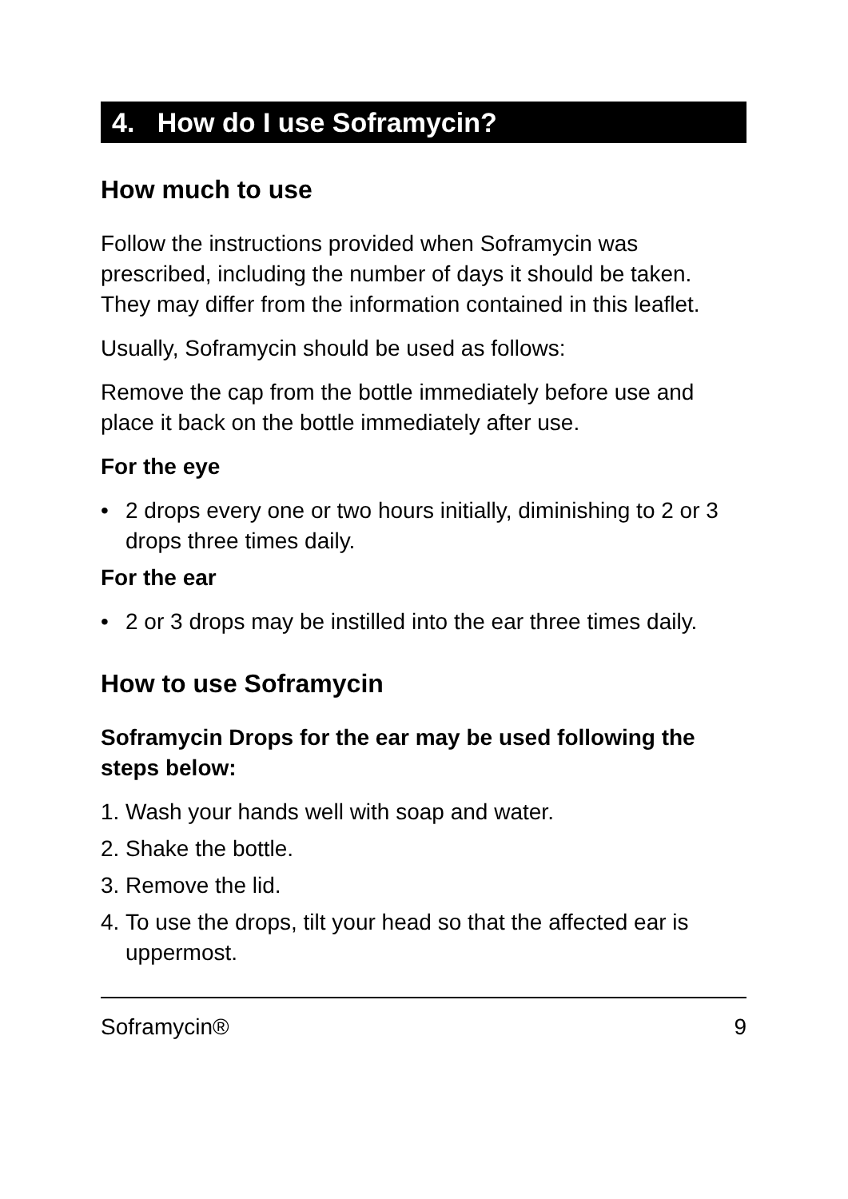4. How do I use Soframycin?
How much to use
Follow the instructions provided when Soframycin was prescribed, including the number of days it should be taken. They may differ from the information contained in this leaflet.
Usually, Soframycin should be used as follows:
Remove the cap from the bottle immediately before use and place it back on the bottle immediately after use.
For the eye
• 2 drops every one or two hours initially, diminishing to 2 or 3 drops three times daily.
For the ear
• 2 or 3 drops may be instilled into the ear three times daily.
How to use Soframycin
Soframycin Drops for the ear may be used following the steps below:
1. Wash your hands well with soap and water.
2. Shake the bottle.
3. Remove the lid.
4. To use the drops, tilt your head so that the affected ear is uppermost.
Soframycin® 9